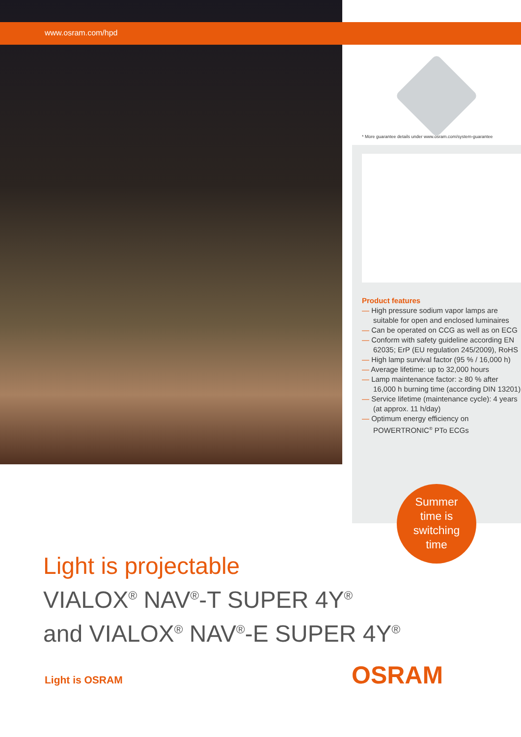www.osram.com/hpd
* More guarantee details under www.osram.com/system-guarantee
Product features
— High pressure sodium vapor lamps are suitable for open and enclosed luminaires
— Can be operated on CCG as well as on ECG
— Conform with safety guideline according EN 62035; ErP (EU regulation 245/2009), RoHS
— High lamp survival factor (95 % / 16,000 h)
— Average lifetime: up to 32,000 hours
— Lamp maintenance factor: ≥ 80 % after 16,000 h burning time (according DIN 13201)
— Service lifetime (maintenance cycle): 4 years (at approx. 11 h/day)
— Optimum energy efficiency on POWERTRONIC<sup>®</sup> PTo ECGs
Summer
time is
switching
time
Light is projectable
VIALOX<sup>®</sup> NAV<sup>®</sup>-T SUPER 4Y<sup>®</sup>
and VIALOX<sup>®</sup> NAV<sup>®</sup>-E SUPER 4Y<sup>®</sup>
Light is OSRAM OSRAM